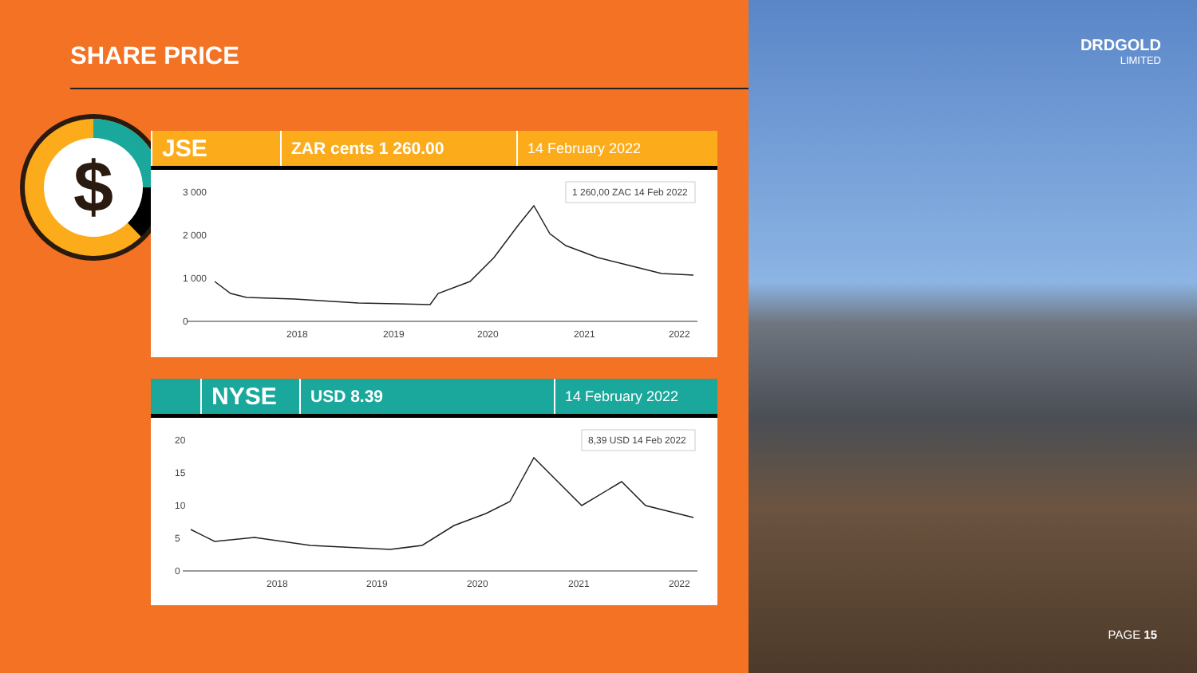SHARE PRICE
$
JSE
ZAR cents 1 260.00
14 February 2022
3 000
2 000
1 000
0
2018
2019
2020
2021
2022
1 260,00 ZAC 14 Feb 2022
NYSE
USD 8.39
14 February 2022
20
15
10
5
0
2018
2019
2020
2021
2022
8,39 USD 14 Feb 2022
DRDGOLD
LIMITED
PAGE 15